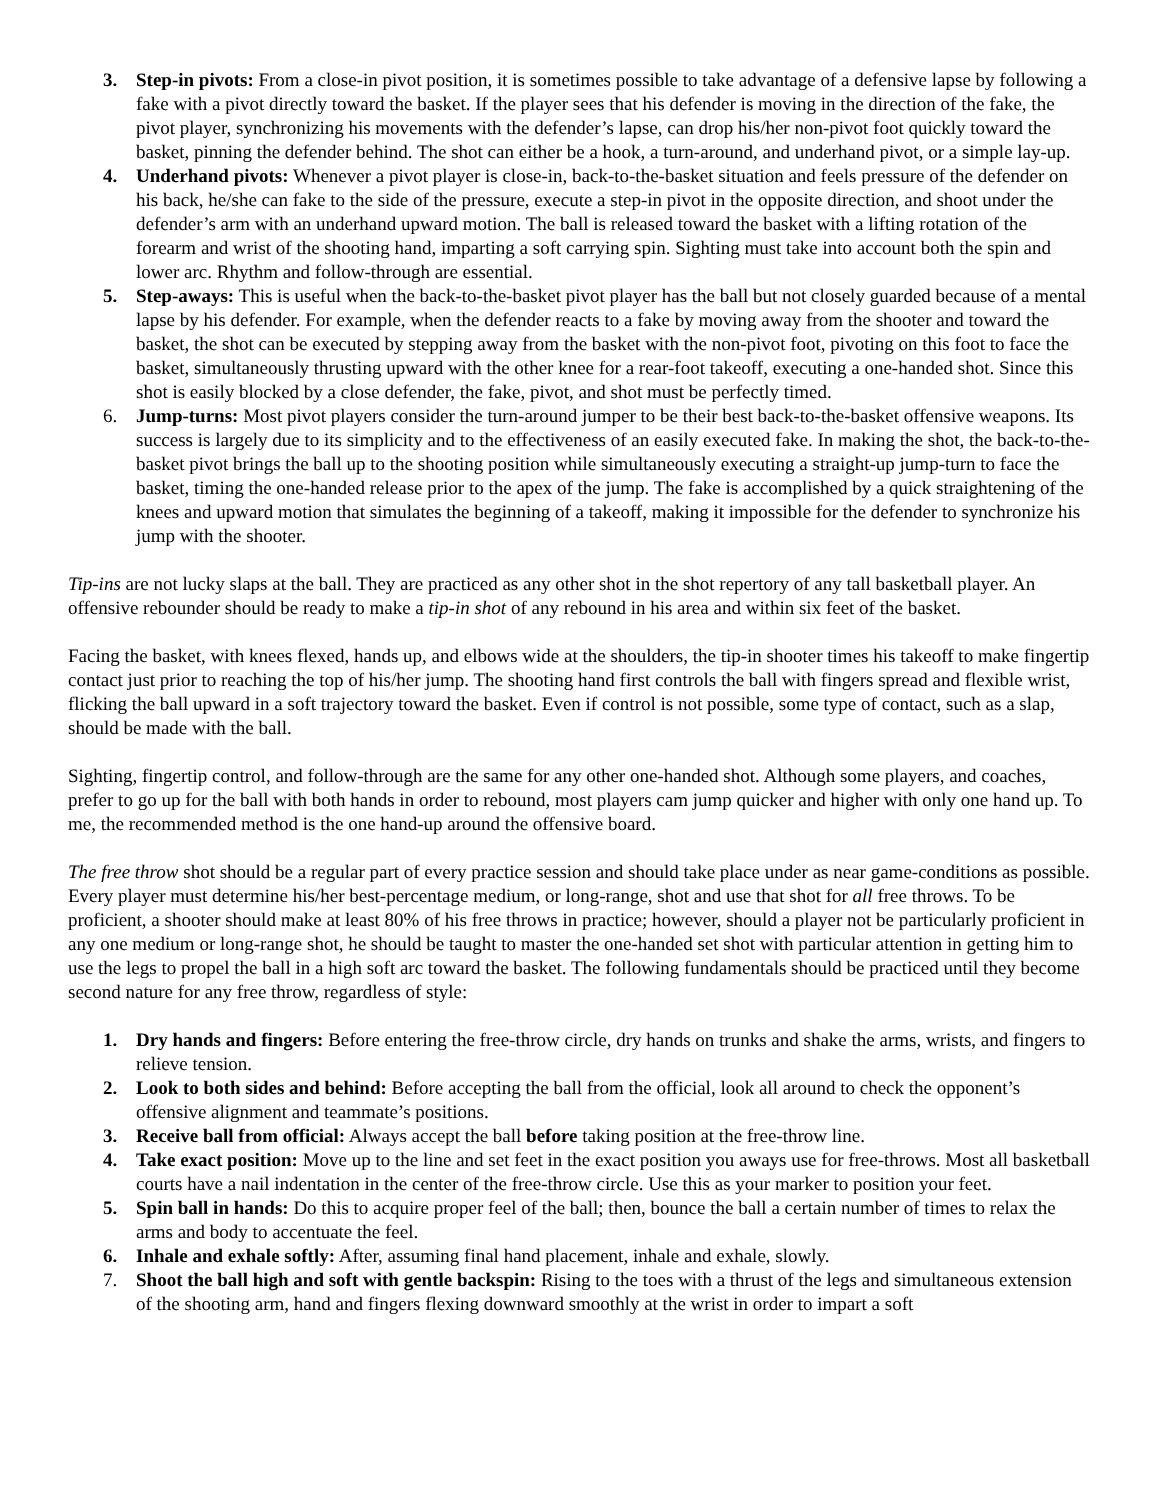3. Step-in pivots: From a close-in pivot position, it is sometimes possible to take advantage of a defensive lapse by following a fake with a pivot directly toward the basket. If the player sees that his defender is moving in the direction of the fake, the pivot player, synchronizing his movements with the defender’s lapse, can drop his/her non-pivot foot quickly toward the basket, pinning the defender behind. The shot can either be a hook, a turn-around, and underhand pivot, or a simple lay-up.
4. Underhand pivots: Whenever a pivot player is close-in, back-to-the-basket situation and feels pressure of the defender on his back, he/she can fake to the side of the pressure, execute a step-in pivot in the opposite direction, and shoot under the defender’s arm with an underhand upward motion. The ball is released toward the basket with a lifting rotation of the forearm and wrist of the shooting hand, imparting a soft carrying spin. Sighting must take into account both the spin and lower arc. Rhythm and follow-through are essential.
5. Step-aways: This is useful when the back-to-the-basket pivot player has the ball but not closely guarded because of a mental lapse by his defender. For example, when the defender reacts to a fake by moving away from the shooter and toward the basket, the shot can be executed by stepping away from the basket with the non-pivot foot, pivoting on this foot to face the basket, simultaneously thrusting upward with the other knee for a rear-foot takeoff, executing a one-handed shot. Since this shot is easily blocked by a close defender, the fake, pivot, and shot must be perfectly timed.
6. Jump-turns: Most pivot players consider the turn-around jumper to be their best back-to-the-basket offensive weapons. Its success is largely due to its simplicity and to the effectiveness of an easily executed fake. In making the shot, the back-to-the-basket pivot brings the ball up to the shooting position while simultaneously executing a straight-up jump-turn to face the basket, timing the one-handed release prior to the apex of the jump. The fake is accomplished by a quick straightening of the knees and upward motion that simulates the beginning of a takeoff, making it impossible for the defender to synchronize his jump with the shooter.
Tip-ins are not lucky slaps at the ball. They are practiced as any other shot in the shot repertory of any tall basketball player. An offensive rebounder should be ready to make a tip-in shot of any rebound in his area and within six feet of the basket.
Facing the basket, with knees flexed, hands up, and elbows wide at the shoulders, the tip-in shooter times his takeoff to make fingertip contact just prior to reaching the top of his/her jump. The shooting hand first controls the ball with fingers spread and flexible wrist, flicking the ball upward in a soft trajectory toward the basket. Even if control is not possible, some type of contact, such as a slap, should be made with the ball.
Sighting, fingertip control, and follow-through are the same for any other one-handed shot. Although some players, and coaches, prefer to go up for the ball with both hands in order to rebound, most players cam jump quicker and higher with only one hand up. To me, the recommended method is the one hand-up around the offensive board.
The free throw shot should be a regular part of every practice session and should take place under as near game-conditions as possible. Every player must determine his/her best-percentage medium, or long-range, shot and use that shot for all free throws. To be proficient, a shooter should make at least 80% of his free throws in practice; however, should a player not be particularly proficient in any one medium or long-range shot, he should be taught to master the one-handed set shot with particular attention in getting him to use the legs to propel the ball in a high soft arc toward the basket. The following fundamentals should be practiced until they become second nature for any free throw, regardless of style:
1. Dry hands and fingers: Before entering the free-throw circle, dry hands on trunks and shake the arms, wrists, and fingers to relieve tension.
2. Look to both sides and behind: Before accepting the ball from the official, look all around to check the opponent’s offensive alignment and teammate’s positions.
3. Receive ball from official: Always accept the ball before taking position at the free-throw line.
4. Take exact position: Move up to the line and set feet in the exact position you aways use for free-throws. Most all basketball courts have a nail indentation in the center of the free-throw circle. Use this as your marker to position your feet.
5. Spin ball in hands: Do this to acquire proper feel of the ball; then, bounce the ball a certain number of times to relax the arms and body to accentuate the feel.
6. Inhale and exhale softly: After, assuming final hand placement, inhale and exhale, slowly.
7. Shoot the ball high and soft with gentle backspin: Rising to the toes with a thrust of the legs and simultaneous extension of the shooting arm, hand and fingers flexing downward smoothly at the wrist in order to impart a soft